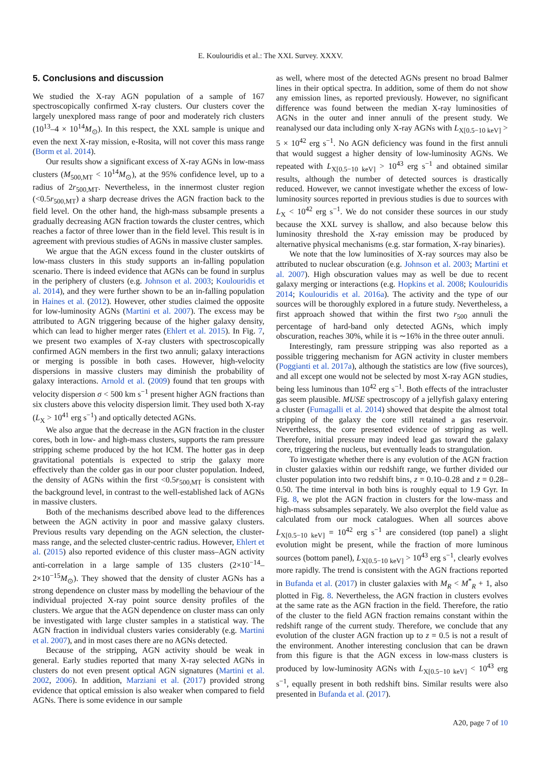E. Koulouridis et al.: The XXL Survey. XXXV.
5. Conclusions and discussion
We studied the X-ray AGN population of a sample of 167 spectroscopically confirmed X-ray clusters. Our clusters cover the largely unexplored mass range of poor and moderately rich clusters (10<sup>13</sup>–4 × 10<sup>14</sup>M<sub>⊙</sub>). In this respect, the XXL sample is unique and even the next X-ray mission, e-Rosita, will not cover this mass range (Borm et al. 2014).
Our results show a significant excess of X-ray AGNs in low-mass clusters (M<sub>500,MT</sub> < 10<sup>14</sup>M<sub>⊙</sub>), at the 95% confidence level, up to a radius of 2r<sub>500,MT</sub>. Nevertheless, in the innermost cluster region (<0.5r<sub>500,MT</sub>) a sharp decrease drives the AGN fraction back to the field level. On the other hand, the high-mass subsample presents a gradually decreasing AGN fraction towards the cluster centres, which reaches a factor of three lower than in the field level. This result is in agreement with previous studies of AGNs in massive cluster samples.
We argue that the AGN excess found in the cluster outskirts of low-mass clusters in this study supports an in-falling population scenario. There is indeed evidence that AGNs can be found in surplus in the periphery of clusters (e.g. Johnson et al. 2003; Koulouridis et al. 2014), and they were further shown to be an in-falling population in Haines et al. (2012). However, other studies claimed the opposite for low-luminosity AGNs (Martini et al. 2007). The excess may be attributed to AGN triggering because of the higher galaxy density, which can lead to higher merger rates (Ehlert et al. 2015). In Fig. 7, we present two examples of X-ray clusters with spectroscopically confirmed AGN members in the first two annuli; galaxy interactions or merging is possible in both cases. However, high-velocity dispersions in massive clusters may diminish the probability of galaxy interactions. Arnold et al. (2009) found that ten groups with velocity dispersion σ < 500 km s<sup>−1</sup> present higher AGN fractions than six clusters above this velocity dispersion limit. They used both X-ray (L<sub>X</sub> > 10<sup>41</sup> erg s<sup>−1</sup>) and optically detected AGNs.
We also argue that the decrease in the AGN fraction in the cluster cores, both in low- and high-mass clusters, supports the ram pressure stripping scheme produced by the hot ICM. The hotter gas in deep gravitational potentials is expected to strip the galaxy more effectively than the colder gas in our poor cluster population. Indeed, the density of AGNs within the first <0.5r<sub>500,MT</sub> is consistent with the background level, in contrast to the well-established lack of AGNs in massive clusters.
Both of the mechanisms described above lead to the differences between the AGN activity in poor and massive galaxy clusters. Previous results vary depending on the AGN selection, the cluster-mass range, and the selected cluster-centric radius. However, Ehlert et al. (2015) also reported evidence of this cluster mass–AGN activity anti-correlation in a large sample of 135 clusters (2×10<sup>−14</sup>–2×10<sup>−15</sup>M<sub>⊙</sub>). They showed that the density of cluster AGNs has a strong dependence on cluster mass by modelling the behaviour of the individual projected X-ray point source density profiles of the clusters. We argue that the AGN dependence on cluster mass can only be investigated with large cluster samples in a statistical way. The AGN fraction in individual clusters varies considerably (e.g. Martini et al. 2007), and in most cases there are no AGNs detected.
Because of the stripping, AGN activity should be weak in general. Early studies reported that many X-ray selected AGNs in clusters do not even present optical AGN signatures (Martini et al. 2002, 2006). In addition, Marziani et al. (2017) provided strong evidence that optical emission is also weaker when compared to field AGNs. There is some evidence in our sample
as well, where most of the detected AGNs present no broad Balmer lines in their optical spectra. In addition, some of them do not show any emission lines, as reported previously. However, no significant difference was found between the median X-ray luminosities of AGNs in the outer and inner annuli of the present study. We reanalysed our data including only X-ray AGNs with L<sub>X[0.5−10 keV]</sub> > 5 × 10<sup>42</sup> erg s<sup>−1</sup>. No AGN deficiency was found in the first annuli that would suggest a higher density of low-luminosity AGNs. We repeated with L<sub>X[0.5−10 keV]</sub> > 10<sup>43</sup> erg s<sup>−1</sup> and obtained similar results, although the number of detected sources is drastically reduced. However, we cannot investigate whether the excess of low-luminosity sources reported in previous studies is due to sources with L<sub>X</sub> < 10<sup>42</sup> erg s<sup>−1</sup>. We do not consider these sources in our study because the XXL survey is shallow, and also because below this luminosity threshold the X-ray emission may be produced by alternative physical mechanisms (e.g. star formation, X-ray binaries).
We note that the low luminosities of X-ray sources may also be attributed to nuclear obscuration (e.g. Johnson et al. 2003; Martini et al. 2007). High obscuration values may as well be due to recent galaxy merging or interactions (e.g. Hopkins et al. 2008; Koulouridis 2014; Koulouridis et al. 2016a). The activity and the type of our sources will be thoroughly explored in a future study. Nevertheless, a first approach showed that within the first two r<sub>500</sub> annuli the percentage of hard-band only detected AGNs, which imply obscuration, reaches 30%, while it is ∼16% in the three outer annuli.
Interestingly, ram pressure stripping was also reported as a possible triggering mechanism for AGN activity in cluster members (Poggianti et al. 2017a), although the statistics are low (five sources), and all except one would not be selected by most X-ray AGN studies, being less luminous than 10<sup>42</sup> erg s<sup>−1</sup>. Both effects of the intracluster gas seem plausible. MUSE spectroscopy of a jellyfish galaxy entering a cluster (Fumagalli et al. 2014) showed that despite the almost total stripping of the galaxy the core still retained a gas reservoir. Nevertheless, the core presented evidence of stripping as well. Therefore, initial pressure may indeed lead gas toward the galaxy core, triggering the nucleus, but eventually leads to strangulation.
To investigate whether there is any evolution of the AGN fraction in cluster galaxies within our redshift range, we further divided our cluster population into two redshift bins, z = 0.10–0.28 and z = 0.28–0.50. The time interval in both bins is roughly equal to 1.9 Gyr. In Fig. 8, we plot the AGN fraction in clusters for the low-mass and high-mass subsamples separately. We also overplot the field value as calculated from our mock catalogues. When all sources above L<sub>X[0.5−10 keV]</sub> = 10<sup>42</sup> erg s<sup>−1</sup> are considered (top panel) a slight evolution might be present, while the fraction of more luminous sources (bottom panel), L<sub>X[0.5−10 keV]</sub> > 10<sup>43</sup> erg s<sup>−1</sup>, clearly evolves more rapidly. The trend is consistent with the AGN fractions reported in Bufanda et al. (2017) in cluster galaxies with M<sub>R</sub> < M<sup>*</sup><sub>R</sub> + 1, also plotted in Fig. 8. Nevertheless, the AGN fraction in clusters evolves at the same rate as the AGN fraction in the field. Therefore, the ratio of the cluster to the field AGN fraction remains constant within the redshift range of the current study. Therefore, we conclude that any evolution of the cluster AGN fraction up to z = 0.5 is not a result of the environment. Another interesting conclusion that can be drawn from this figure is that the AGN excess in low-mass clusters is produced by low-luminosity AGNs with L<sub>X[0.5−10 keV]</sub> < 10<sup>43</sup> erg s<sup>−1</sup>, equally present in both redshift bins. Similar results were also presented in Bufanda et al. (2017).
A20, page 7 of 10